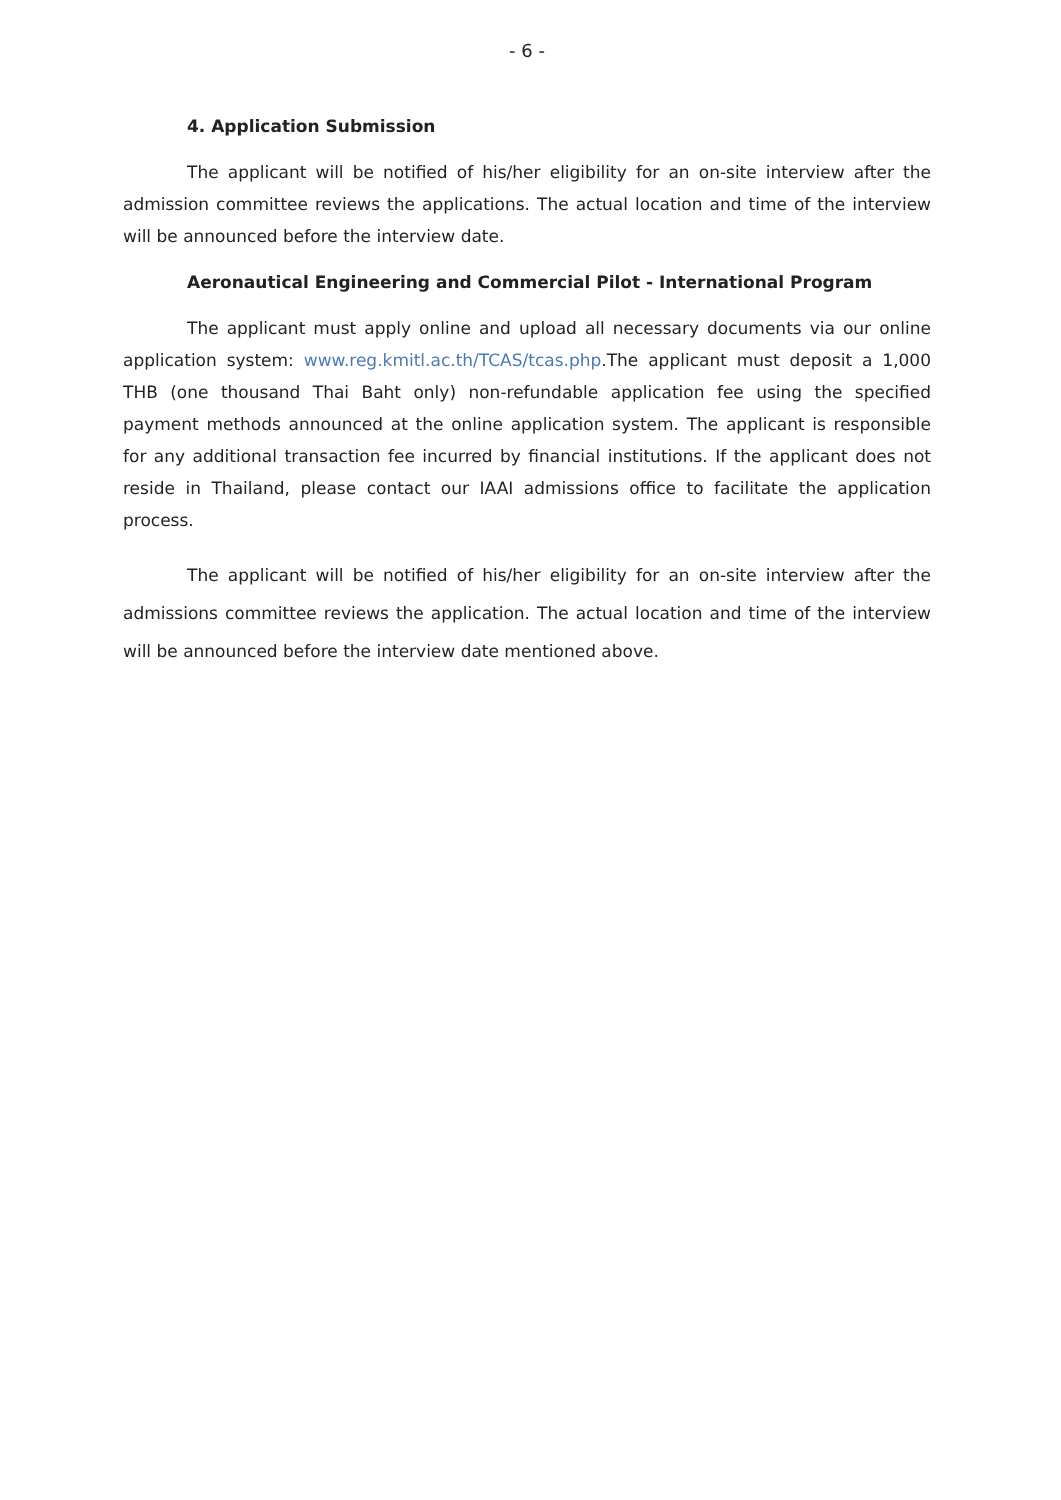- 6 -
4. Application Submission
The applicant will be notified of his/her eligibility for an on-site interview after the admission committee reviews the applications. The actual location and time of the interview will be announced before the interview date.
Aeronautical Engineering and Commercial Pilot - International Program
The applicant must apply online and upload all necessary documents via our online application system: www.reg.kmitl.ac.th/TCAS/tcas.php.The applicant must deposit a 1,000 THB (one thousand Thai Baht only) non-refundable application fee using the specified payment methods announced at the online application system. The applicant is responsible for any additional transaction fee incurred by financial institutions. If the applicant does not reside in Thailand, please contact our IAAI admissions office to facilitate the application process.
The applicant will be notified of his/her eligibility for an on-site interview after the admissions committee reviews the application. The actual location and time of the interview will be announced before the interview date mentioned above.